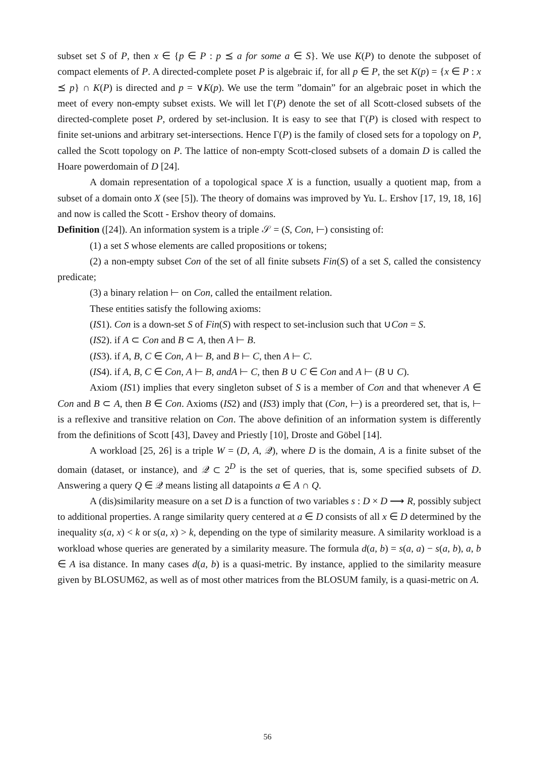subset set S of P, then x ∈ {p ∈ P : p ⪯ a for some a ∈ S}. We use K(P) to denote the subposet of compact elements of P. A directed-complete poset P is algebraic if, for all p ∈ P, the set K(p) = {x ∈ P : x ⪯ p} ∩ K(P) is directed and p = ∨K(p). We use the term ”domain” for an algebraic poset in which the meet of every non-empty subset exists. We will let Γ(P) denote the set of all Scott-closed subsets of the directed-complete poset P, ordered by set-inclusion. It is easy to see that Γ(P) is closed with respect to finite set-unions and arbitrary set-intersections. Hence Γ(P) is the family of closed sets for a topology on P, called the Scott topology on P. The lattice of non-empty Scott-closed subsets of a domain D is called the Hoare powerdomain of D [24].
A domain representation of a topological space X is a function, usually a quotient map, from a subset of a domain onto X (see [5]). The theory of domains was improved by Yu. L. Ershov [17, 19, 18, 16] and now is called the Scott - Ershov theory of domains.
Definition ([24]). An information system is a triple 𝒮 = (S, Con, ⊢) consisting of:
(1) a set S whose elements are called propositions or tokens;
(2) a non-empty subset Con of the set of all finite subsets Fin(S) of a set S, called the consistency predicate;
(3) a binary relation ⊢ on Con, called the entailment relation.
These entities satisfy the following axioms:
(IS1). Con is a down-set S of Fin(S) with respect to set-inclusion such that ∪Con = S.
(IS2). if A ⊂ Con and B ⊂ A, then A ⊢ B.
(IS3). if A, B, C ∈ Con, A ⊢ B, and B ⊢ C, then A ⊢ C.
(IS4). if A, B, C ∈ Con, A ⊢ B, andA ⊢ C, then B ∪ C ∈ Con and A ⊢ (B ∪ C).
Axiom (IS1) implies that every singleton subset of S is a member of Con and that whenever A ∈ Con and B ⊂ A, then B ∈ Con. Axioms (IS2) and (IS3) imply that (Con, ⊢) is a preordered set, that is, ⊢ is a reflexive and transitive relation on Con. The above definition of an information system is differently from the definitions of Scott [43], Davey and Priestly [10], Droste and Göbel [14].
A workload [25, 26] is a triple W = (D, A, 𝒬), where D is the domain, A is a finite subset of the domain (dataset, or instance), and 𝒬 ⊂ 2<sup>D</sup> is the set of queries, that is, some specified subsets of D. Answering a query Q ∈ 𝒬 means listing all datapoints a ∈ A ∩ Q.
A (dis)similarity measure on a set D is a function of two variables s : D × D ⟶ R, possibly subject to additional properties. A range similarity query centered at a ∈ D consists of all x ∈ D determined by the inequality s(a, x) < k or s(a, x) > k, depending on the type of similarity measure. A similarity workload is a workload whose queries are generated by a similarity measure. The formula d(a, b) = s(a, a) − s(a, b), a, b ∈ A isa distance. In many cases d(a, b) is a quasi-metric. By instance, applied to the similarity measure given by BLOSUM62, as well as of most other matrices from the BLOSUM family, is a quasi-metric on A.
56